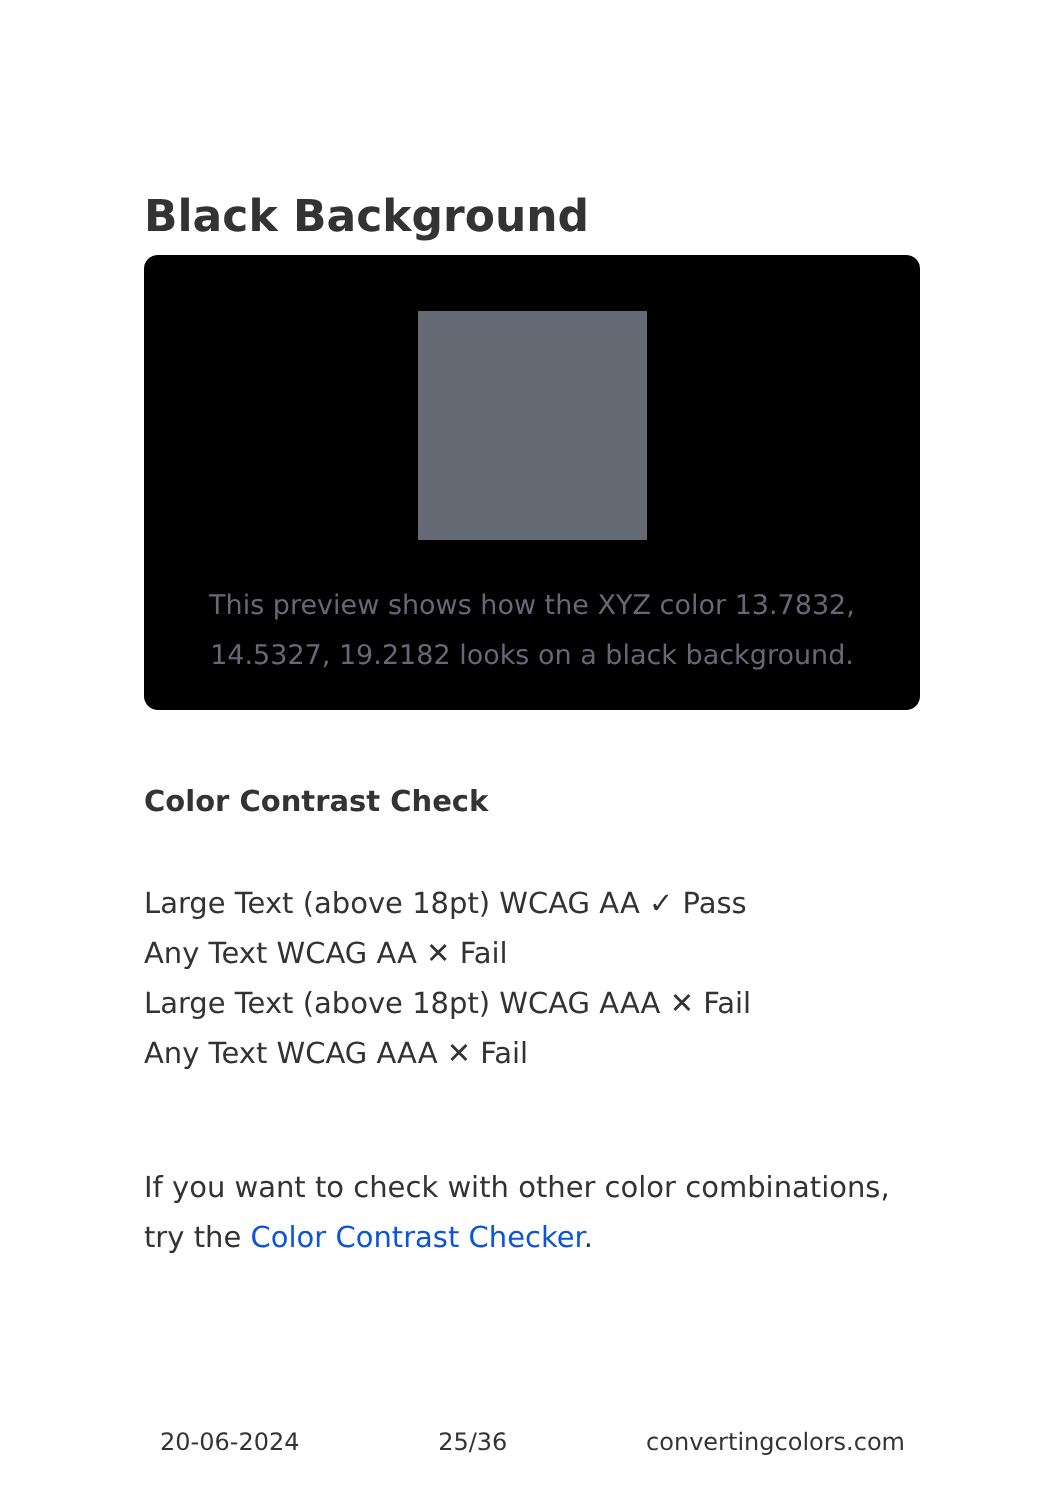Black Background
This preview shows how the XYZ color 13.7832, 14.5327, 19.2182 looks on a black background.
Color Contrast Check
Large Text (above 18pt) WCAG AA ✓ Pass
Any Text WCAG AA ✕ Fail
Large Text (above 18pt) WCAG AAA ✕ Fail
Any Text WCAG AAA ✕ Fail
If you want to check with other color combinations, try the Color Contrast Checker.
20-06-2024 25/36 convertingcolors.com